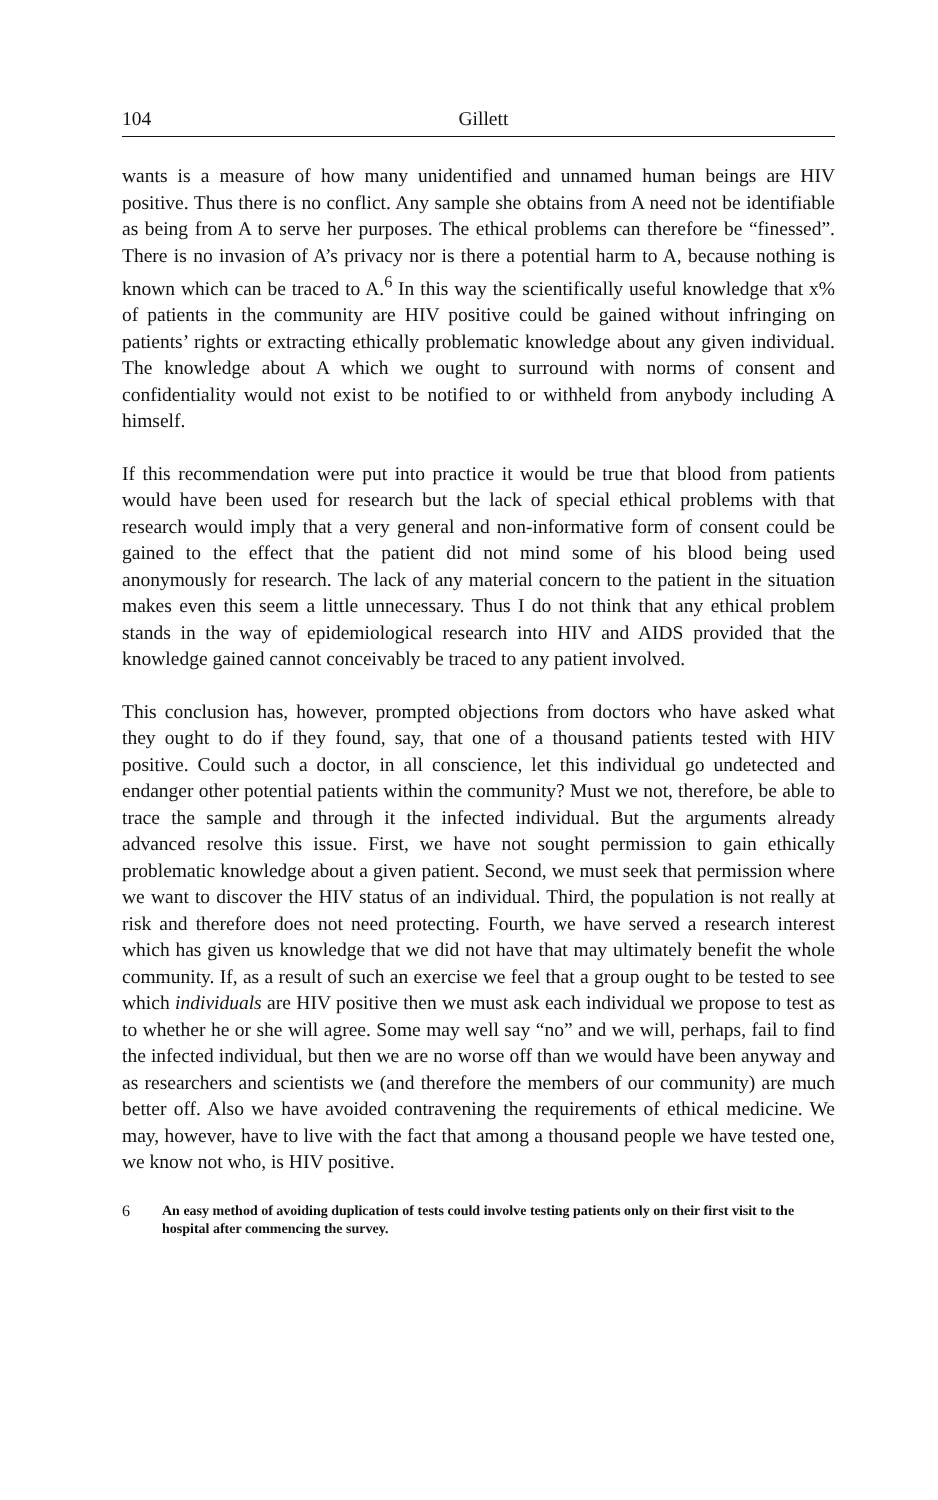104 Gillett
wants is a measure of how many unidentified and unnamed human beings are HIV positive. Thus there is no conflict. Any sample she obtains from A need not be identifiable as being from A to serve her purposes. The ethical problems can therefore be “finessed”. There is no invasion of A’s privacy nor is there a potential harm to A, because nothing is known which can be traced to A.<sup>6</sup> In this way the scientifically useful knowledge that x% of patients in the community are HIV positive could be gained without infringing on patients’ rights or extracting ethically problematic knowledge about any given individual. The knowledge about A which we ought to surround with norms of consent and confidentiality would not exist to be notified to or withheld from anybody including A himself.
If this recommendation were put into practice it would be true that blood from patients would have been used for research but the lack of special ethical problems with that research would imply that a very general and non-informative form of consent could be gained to the effect that the patient did not mind some of his blood being used anonymously for research. The lack of any material concern to the patient in the situation makes even this seem a little unnecessary. Thus I do not think that any ethical problem stands in the way of epidemiological research into HIV and AIDS provided that the knowledge gained cannot conceivably be traced to any patient involved.
This conclusion has, however, prompted objections from doctors who have asked what they ought to do if they found, say, that one of a thousand patients tested with HIV positive. Could such a doctor, in all conscience, let this individual go undetected and endanger other potential patients within the community? Must we not, therefore, be able to trace the sample and through it the infected individual. But the arguments already advanced resolve this issue. First, we have not sought permission to gain ethically problematic knowledge about a given patient. Second, we must seek that permission where we want to discover the HIV status of an individual. Third, the population is not really at risk and therefore does not need protecting. Fourth, we have served a research interest which has given us knowledge that we did not have that may ultimately benefit the whole community. If, as a result of such an exercise we feel that a group ought to be tested to see which individuals are HIV positive then we must ask each individual we propose to test as to whether he or she will agree. Some may well say “no” and we will, perhaps, fail to find the infected individual, but then we are no worse off than we would have been anyway and as researchers and scientists we (and therefore the members of our community) are much better off. Also we have avoided contravening the requirements of ethical medicine. We may, however, have to live with the fact that among a thousand people we have tested one, we know not who, is HIV positive.
6 An easy method of avoiding duplication of tests could involve testing patients only on their first visit to the hospital after commencing the survey.